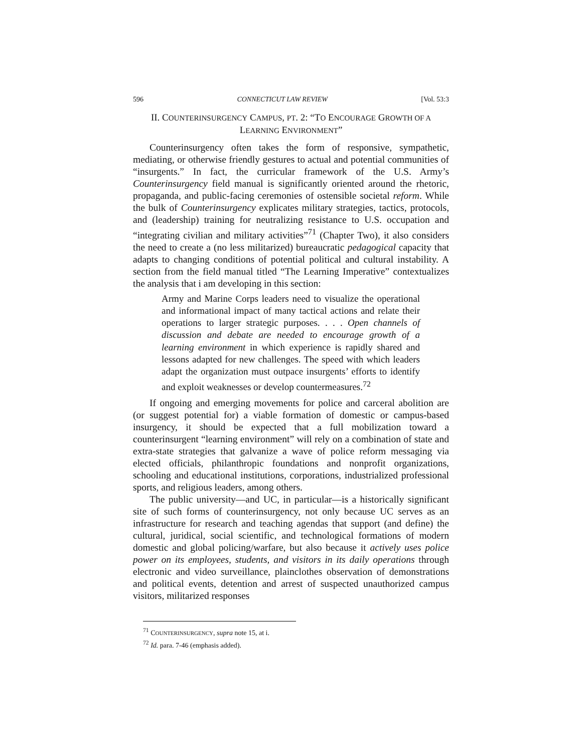596 CONNECTICUT LAW REVIEW [Vol. 53:3
II. COUNTERINSURGENCY CAMPUS, PT. 2: “TO ENCOURAGE GROWTH OF A
LEARNING ENVIRONMENT”
Counterinsurgency often takes the form of responsive, sympathetic, mediating, or otherwise friendly gestures to actual and potential communities of “insurgents.” In fact, the curricular framework of the U.S. Army’s Counterinsurgency field manual is significantly oriented around the rhetoric, propaganda, and public-facing ceremonies of ostensible societal reform. While the bulk of Counterinsurgency explicates military strategies, tactics, protocols, and (leadership) training for neutralizing resistance to U.S. occupation and “integrating civilian and military activities”<sup>71</sup> (Chapter Two), it also considers the need to create a (no less militarized) bureaucratic pedagogical capacity that adapts to changing conditions of potential political and cultural instability. A section from the field manual titled “The Learning Imperative” contextualizes the analysis that i am developing in this section:
Army and Marine Corps leaders need to visualize the operational and informational impact of many tactical actions and relate their operations to larger strategic purposes. . . . Open channels of discussion and debate are needed to encourage growth of a learning environment in which experience is rapidly shared and lessons adapted for new challenges. The speed with which leaders adapt the organization must outpace insurgents’ efforts to identify and exploit weaknesses or develop countermeasures.<sup>72</sup>
If ongoing and emerging movements for police and carceral abolition are (or suggest potential for) a viable formation of domestic or campus-based insurgency, it should be expected that a full mobilization toward a counterinsurgent “learning environment” will rely on a combination of state and extra-state strategies that galvanize a wave of police reform messaging via elected officials, philanthropic foundations and nonprofit organizations, schooling and educational institutions, corporations, industrialized professional sports, and religious leaders, among others.
The public university—and UC, in particular—is a historically significant site of such forms of counterinsurgency, not only because UC serves as an infrastructure for research and teaching agendas that support (and define) the cultural, juridical, social scientific, and technological formations of modern domestic and global policing/warfare, but also because it actively uses police power on its employees, students, and visitors in its daily operations through electronic and video surveillance, plainclothes observation of demonstrations and political events, detention and arrest of suspected unauthorized campus visitors, militarized responses
<sup>71</sup> COUNTERINSURGENCY, supra note 15, at i.
<sup>72</sup> Id. para. 7-46 (emphasis added).